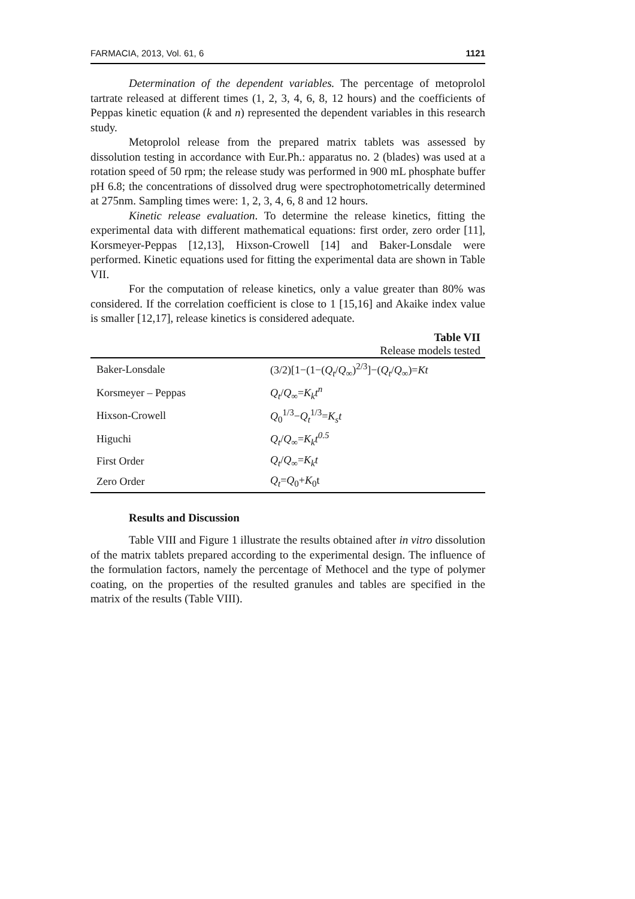FARMACIA, 2013, Vol. 61, 6 1121
Determination of the dependent variables. The percentage of metoprolol tartrate released at different times (1, 2, 3, 4, 6, 8, 12 hours) and the coefficients of Peppas kinetic equation (k and n) represented the dependent variables in this research study.
Metoprolol release from the prepared matrix tablets was assessed by dissolution testing in accordance with Eur.Ph.: apparatus no. 2 (blades) was used at a rotation speed of 50 rpm; the release study was performed in 900 mL phosphate buffer pH 6.8; the concentrations of dissolved drug were spectrophotometrically determined at 275nm. Sampling times were: 1, 2, 3, 4, 6, 8 and 12 hours.
Kinetic release evaluation. To determine the release kinetics, fitting the experimental data with different mathematical equations: first order, zero order [11], Korsmeyer-Peppas [12,13], Hixson-Crowell [14] and Baker-Lonsdale were performed. Kinetic equations used for fitting the experimental data are shown in Table VII.
For the computation of release kinetics, only a value greater than 80% was considered. If the correlation coefficient is close to 1 [15,16] and Akaike index value is smaller [12,17], release kinetics is considered adequate.
Table VII
Release models tested
| Baker-Lonsdale | (3/2)[1−(1−( Q<sub>t</sub> / Q<sub>∞</sub>)<sup>2/3</sup>]−( Q<sub>t</sub> / Q<sub>∞</sub>)= Kt |
| Korsmeyer – Peppas | Q<sub>t</sub> / Q<sub>∞</sub>= K<sub>k</sub>t<sup>n</sup> |
| Hixson-Crowell | Q<sub>0</sub><sup>1/3</sup>− Q<sub>t</sub><sup>1/3</sup>= K<sub>s</sub>t |
| Higuchi | Q<sub>t</sub> / Q<sub>∞</sub>= K<sub>k</sub>t<sup>0.5</sup> |
| First Order | Q<sub>t</sub> / Q<sub>∞</sub>= K<sub>k</sub>t |
| Zero Order | Q<sub>t</sub> = Q<sub>0</sub>+ K<sub>0</sub>t |
Results and Discussion
Table VIII and Figure 1 illustrate the results obtained after in vitro dissolution of the matrix tablets prepared according to the experimental design. The influence of the formulation factors, namely the percentage of Methocel and the type of polymer coating, on the properties of the resulted granules and tables are specified in the matrix of the results (Table VIII).